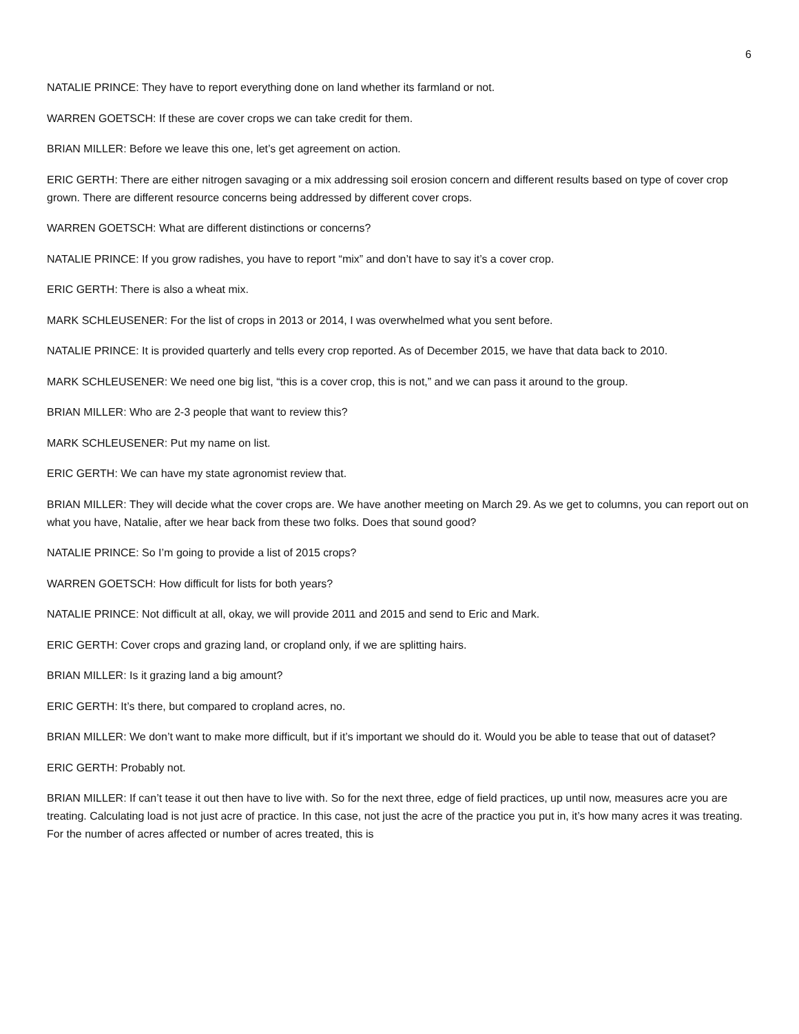6
NATALIE PRINCE: They have to report everything done on land whether its farmland or not.
WARREN GOETSCH: If these are cover crops we can take credit for them.
BRIAN MILLER: Before we leave this one, let’s get agreement on action.
ERIC GERTH: There are either nitrogen savaging or a mix addressing soil erosion concern and different results based on type of cover crop grown. There are different resource concerns being addressed by different cover crops.
WARREN GOETSCH: What are different distinctions or concerns?
NATALIE PRINCE: If you grow radishes, you have to report “mix” and don’t have to say it’s a cover crop.
ERIC GERTH: There is also a wheat mix.
MARK SCHLEUSENER: For the list of crops in 2013 or 2014, I was overwhelmed what you sent before.
NATALIE PRINCE: It is provided quarterly and tells every crop reported. As of December 2015, we have that data back to 2010.
MARK SCHLEUSENER: We need one big list, “this is a cover crop, this is not,” and we can pass it around to the group.
BRIAN MILLER: Who are 2-3 people that want to review this?
MARK SCHLEUSENER: Put my name on list.
ERIC GERTH: We can have my state agronomist review that.
BRIAN MILLER: They will decide what the cover crops are. We have another meeting on March 29. As we get to columns, you can report out on what you have, Natalie, after we hear back from these two folks. Does that sound good?
NATALIE PRINCE: So I’m going to provide a list of 2015 crops?
WARREN GOETSCH: How difficult for lists for both years?
NATALIE PRINCE: Not difficult at all, okay, we will provide 2011 and 2015 and send to Eric and Mark.
ERIC GERTH: Cover crops and grazing land, or cropland only, if we are splitting hairs.
BRIAN MILLER: Is it grazing land a big amount?
ERIC GERTH: It’s there, but compared to cropland acres, no.
BRIAN MILLER: We don’t want to make more difficult, but if it’s important we should do it. Would you be able to tease that out of dataset?
ERIC GERTH: Probably not.
BRIAN MILLER: If can’t tease it out then have to live with. So for the next three, edge of field practices, up until now, measures acre you are treating. Calculating load is not just acre of practice. In this case, not just the acre of the practice you put in, it’s how many acres it was treating. For the number of acres affected or number of acres treated, this is